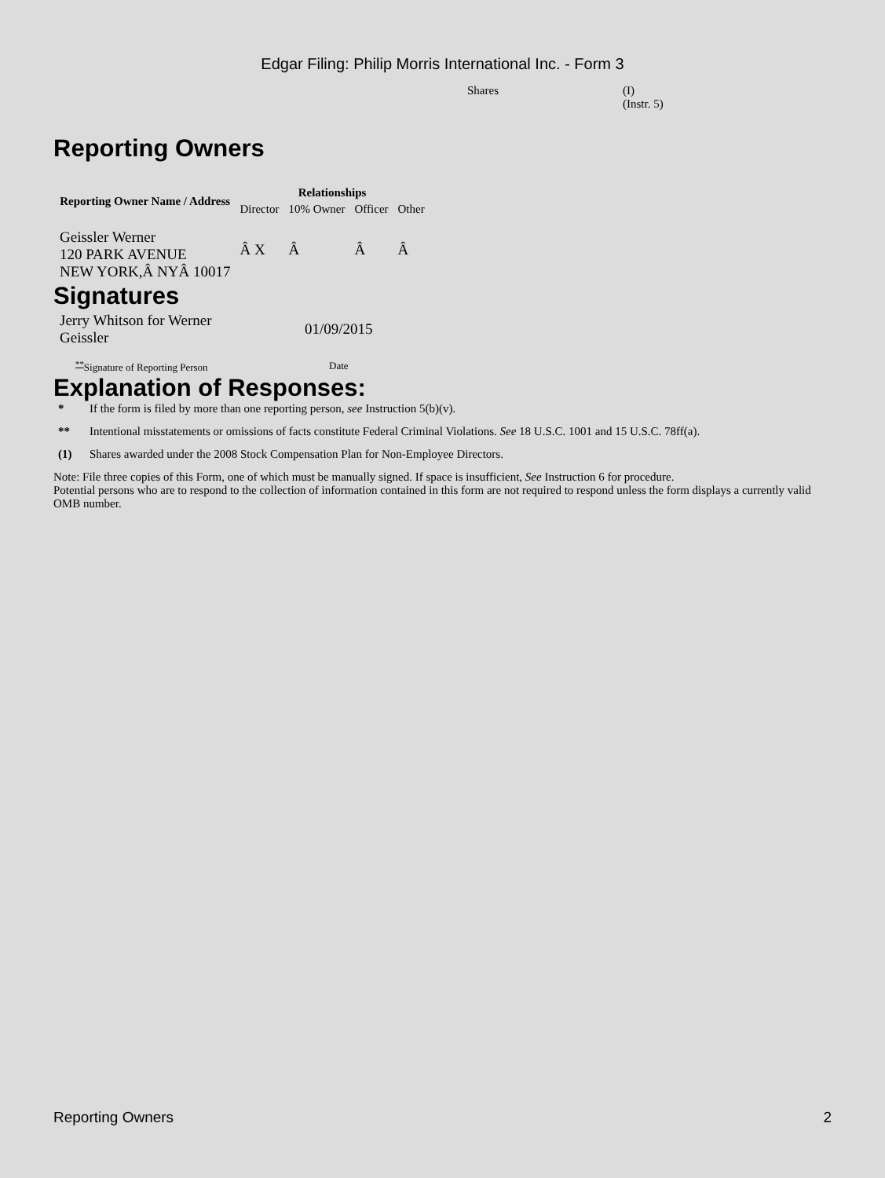Edgar Filing: Philip Morris International Inc. - Form 3
Shares (I)
(Instr. 5)
Reporting Owners
| Reporting Owner Name / Address | Relationships | | | |
| --- | --- | --- | --- | --- |
| | Director | 10% Owner | Officer | Other |
| Geissler Werner 120 PARK AVENUE NEW YORK,Â NYÂ 10017 | Â X | Â | Â | Â |
Signatures
| Jerry Whitson for Werner Geissler | 01/09/2015 |
| <sup>**</sup> Signature of Reporting Person | Date |
Explanation of Responses:
* If the form is filed by more than one reporting person, see Instruction 5(b)(v).
** Intentional misstatements or omissions of facts constitute Federal Criminal Violations. See 18 U.S.C. 1001 and 15 U.S.C. 78ff(a).
(1) Shares awarded under the 2008 Stock Compensation Plan for Non-Employee Directors.
Note: File three copies of this Form, one of which must be manually signed. If space is insufficient, See Instruction 6 for procedure.
Potential persons who are to respond to the collection of information contained in this form are not required to respond unless the form displays a currently valid OMB number.
Reporting Owners 2